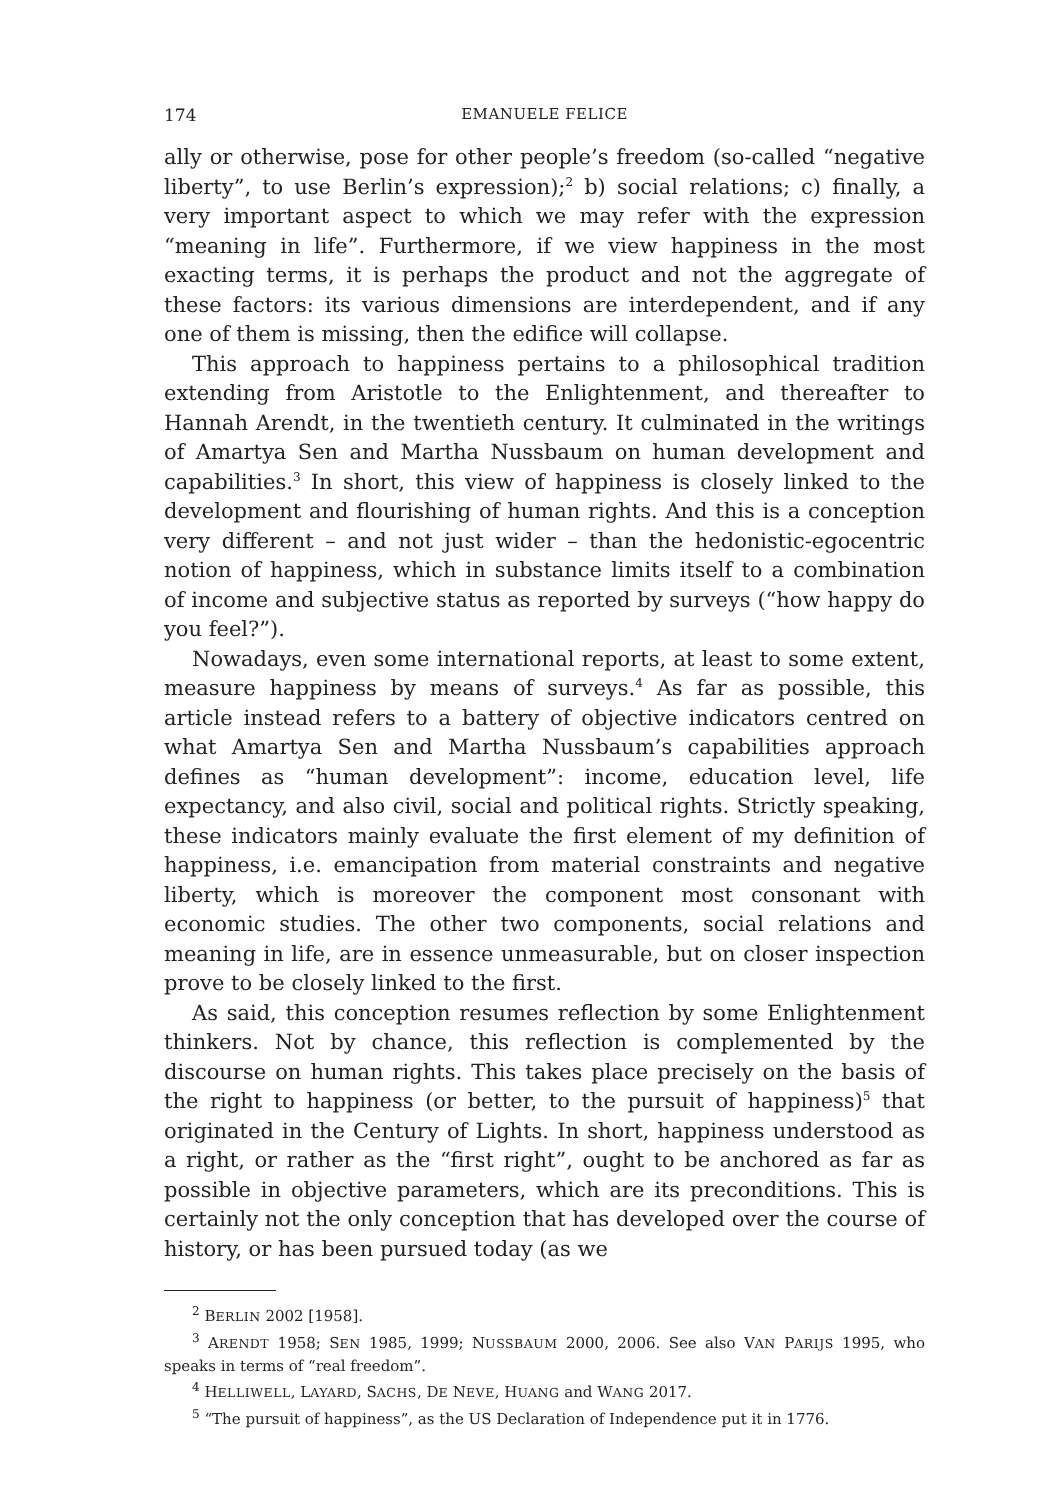174 EMANUELE FELICE
ally or otherwise, pose for other people’s freedom (so-called “negative liberty”, to use Berlin’s expression);<sup>2</sup> b) social relations; c) finally, a very important aspect to which we may refer with the expression “meaning in life”. Furthermore, if we view happiness in the most exacting terms, it is perhaps the product and not the aggregate of these factors: its various dimensions are interdependent, and if any one of them is missing, then the edifice will collapse.
This approach to happiness pertains to a philosophical tradition extending from Aristotle to the Enlightenment, and thereafter to Hannah Arendt, in the twentieth century. It culminated in the writings of Amartya Sen and Martha Nussbaum on human development and capabilities.<sup>3</sup> In short, this view of happiness is closely linked to the development and flourishing of human rights. And this is a conception very different – and not just wider – than the hedonistic-egocentric notion of happiness, which in substance limits itself to a combination of income and subjective status as reported by surveys (“how happy do you feel?”).
Nowadays, even some international reports, at least to some extent, measure happiness by means of surveys.<sup>4</sup> As far as possible, this article instead refers to a battery of objective indicators centred on what Amartya Sen and Martha Nussbaum’s capabilities approach defines as “human development”: income, education level, life expectancy, and also civil, social and political rights. Strictly speaking, these indicators mainly evaluate the first element of my definition of happiness, i.e. emancipation from material constraints and negative liberty, which is moreover the component most consonant with economic studies. The other two components, social relations and meaning in life, are in essence unmeasurable, but on closer inspection prove to be closely linked to the first.
As said, this conception resumes reflection by some Enlightenment thinkers. Not by chance, this reflection is complemented by the discourse on human rights. This takes place precisely on the basis of the right to happiness (or better, to the pursuit of happiness)<sup>5</sup> that originated in the Century of Lights. In short, happiness understood as a right, or rather as the “first right”, ought to be anchored as far as possible in objective parameters, which are its preconditions. This is certainly not the only conception that has developed over the course of history, or has been pursued today (as we
<sup>2</sup> BERLIN 2002 [1958].
<sup>3</sup> ARENDT 1958; SEN 1985, 1999; NUSSBAUM 2000, 2006. See also VAN PARIJS 1995, who speaks in terms of “real freedom”.
<sup>4</sup> HELLIWELL, LAYARD, SACHS, DE NEVE, HUANG and WANG 2017.
<sup>5</sup> “The pursuit of happiness”, as the US Declaration of Independence put it in 1776.